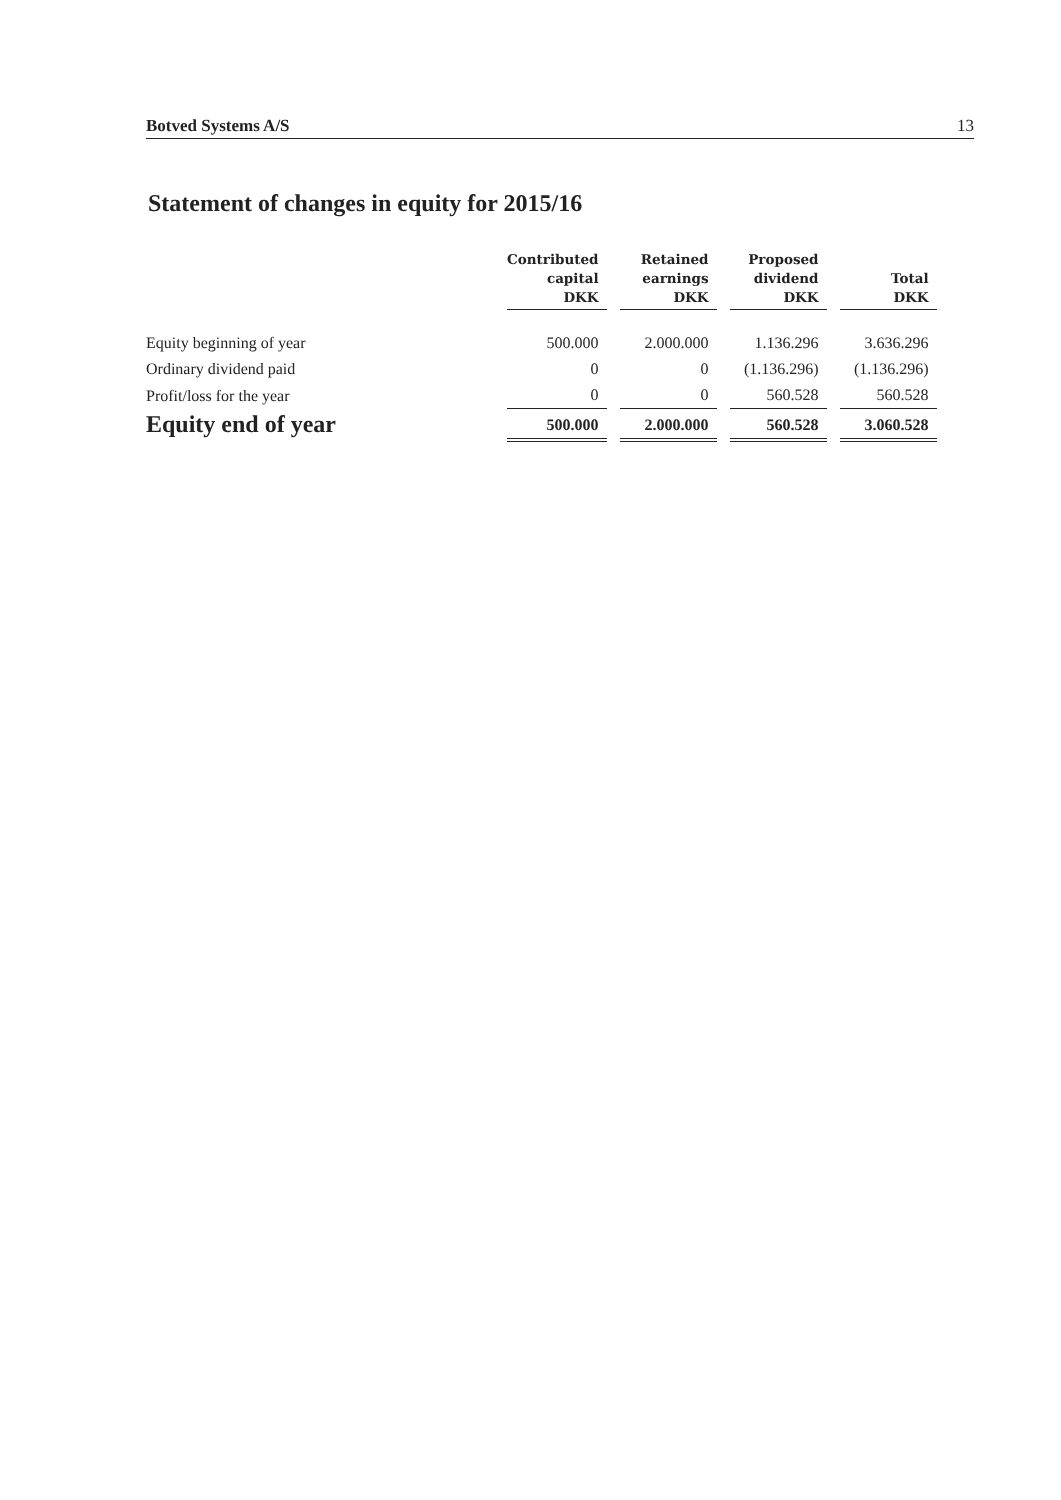Botved Systems A/S 13
Statement of changes in equity for 2015/16
| | Contributed capital DKK | Retained earnings DKK | Proposed dividend DKK | Total DKK |
| --- | --- | --- | --- | --- |
| Equity beginning of year | 500.000 | 2.000.000 | 1.136.296 | 3.636.296 |
| Ordinary dividend paid | 0 | 0 | (1.136.296) | (1.136.296) |
| Profit/loss for the year | 0 | 0 | 560.528 | 560.528 |
| Equity end of year | 500.000 | 2.000.000 | 560.528 | 3.060.528 |